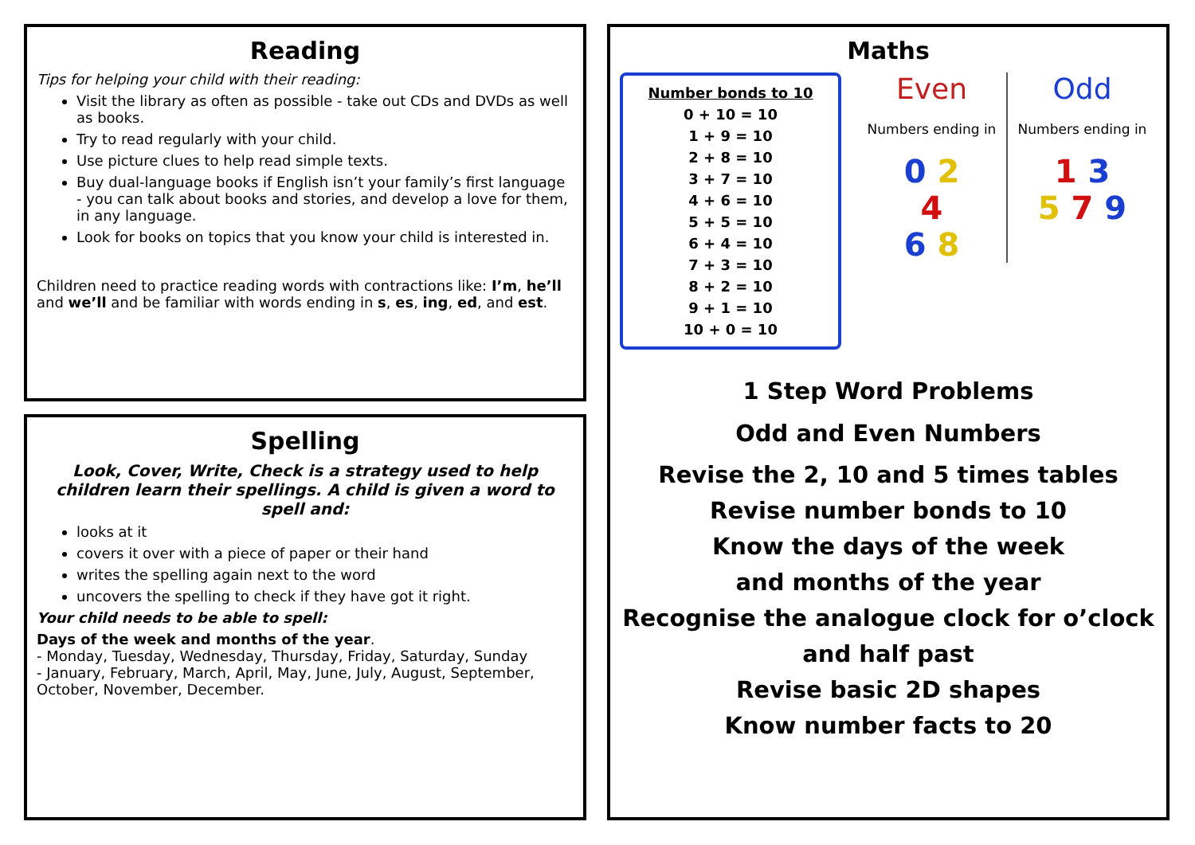Reading
Tips for helping your child with their reading:
Visit the library as often as possible - take out CDs and DVDs as well as books.
Try to read regularly with your child.
Use picture clues to help read simple texts.
Buy dual-language books if English isn’t your family’s first language - you can talk about books and stories, and develop a love for them, in any language.
Look for books on topics that you know your child is interested in.
Children need to practice reading words with contractions like: I’m, he’ll and we’ll and be familiar with words ending in s, es, ing, ed, and est.
Spelling
Look, Cover, Write, Check is a strategy used to help children learn their spellings. A child is given a word to spell and:
looks at it
covers it over with a piece of paper or their hand
writes the spelling again next to the word
uncovers the spelling to check if they have got it right.
Your child needs to be able to spell:
Days of the week and months of the year.
- Monday, Tuesday, Wednesday, Thursday, Friday, Saturday, Sunday
- January, February, March, April, May, June, July, August, September, October, November, December.
Maths
Number bonds to 10
0 + 10 = 10
1 + 9 = 10
2 + 8 = 10
3 + 7 = 10
4 + 6 = 10
5 + 5 = 10
6 + 4 = 10
7 + 3 = 10
8 + 2 = 10
9 + 1 = 10
10 + 0 = 10
Even
Numbers ending in
0 2
4
6 8
Odd
Numbers ending in
1 3
5 7 9
1 Step Word Problems
Odd and Even Numbers
Revise the 2, 10 and 5 times tables
Revise number bonds to 10
Know the days of the week
and months of the year
Recognise the analogue clock for o’clock
and half past
Revise basic 2D shapes
Know number facts to 20